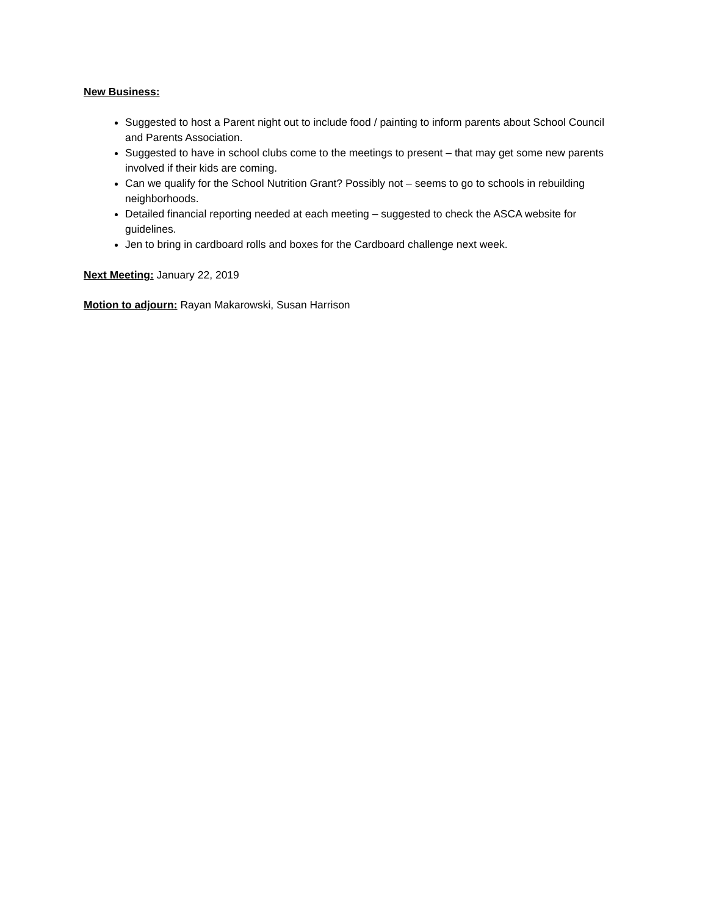New Business:
Suggested to host a Parent night out to include food / painting to inform parents about School Council and Parents Association.
Suggested to have in school clubs come to the meetings to present – that may get some new parents involved if their kids are coming.
Can we qualify for the School Nutrition Grant? Possibly not – seems to go to schools in rebuilding neighborhoods.
Detailed financial reporting needed at each meeting – suggested to check the ASCA website for guidelines.
Jen to bring in cardboard rolls and boxes for the Cardboard challenge next week.
Next Meeting: January 22, 2019
Motion to adjourn: Rayan Makarowski, Susan Harrison